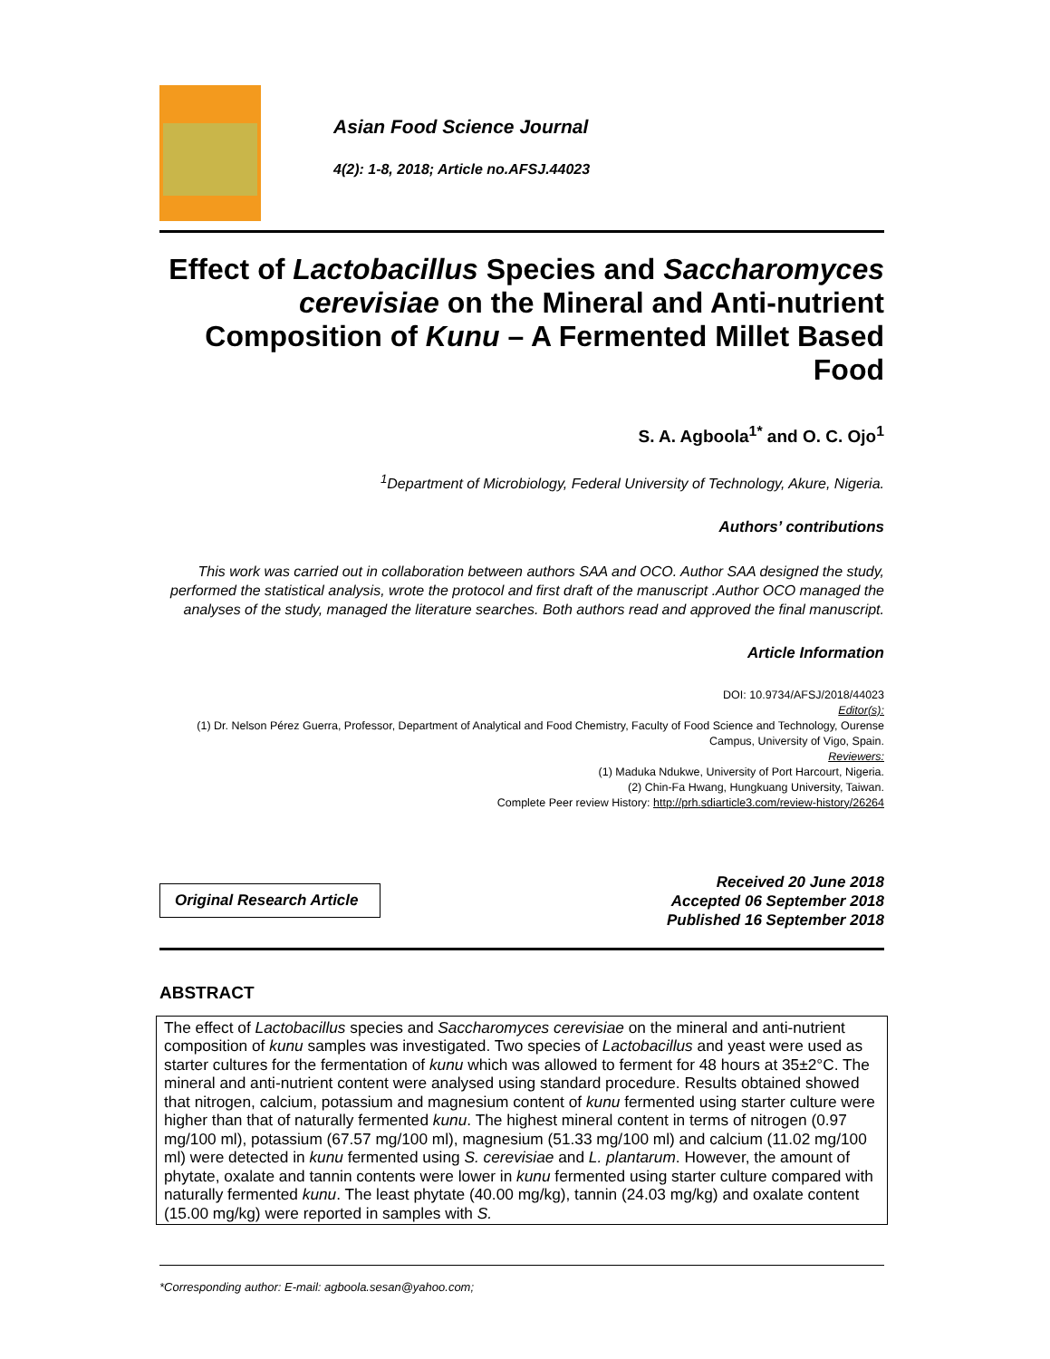Asian Food Science Journal
4(2): 1-8, 2018; Article no.AFSJ.44023
Effect of Lactobacillus Species and Saccharomyces cerevisiae on the Mineral and Anti-nutrient Composition of Kunu – A Fermented Millet Based Food
S. A. Agboola<sup>1*</sup> and O. C. Ojo<sup>1</sup>
<sup>1</sup> Department of Microbiology, Federal University of Technology, Akure, Nigeria.
Authors’ contributions
This work was carried out in collaboration between authors SAA and OCO. Author SAA designed the study, performed the statistical analysis, wrote the protocol and first draft of the manuscript .Author OCO managed the analyses of the study, managed the literature searches. Both authors read and approved the final manuscript.
Article Information
DOI: 10.9734/AFSJ/2018/44023
Editor(s):
(1) Dr. Nelson Pérez Guerra, Professor, Department of Analytical and Food Chemistry, Faculty of Food Science and Technology, Ourense Campus, University of Vigo, Spain.
Reviewers:
(1) Maduka Ndukwe, University of Port Harcourt, Nigeria.
(2) Chin-Fa Hwang, Hungkuang University, Taiwan.
Complete Peer review History: http://prh.sdiarticle3.com/review-history/26264
Original Research Article
Received 20 June 2018
Accepted 06 September 2018
Published 16 September 2018
ABSTRACT
The effect of Lactobacillus species and Saccharomyces cerevisiae on the mineral and anti-nutrient composition of kunu samples was investigated. Two species of Lactobacillus and yeast were used as starter cultures for the fermentation of kunu which was allowed to ferment for 48 hours at 35±2°C. The mineral and anti-nutrient content were analysed using standard procedure. Results obtained showed that nitrogen, calcium, potassium and magnesium content of kunu fermented using starter culture were higher than that of naturally fermented kunu. The highest mineral content in terms of nitrogen (0.97 mg/100 ml), potassium (67.57 mg/100 ml), magnesium (51.33 mg/100 ml) and calcium (11.02 mg/100 ml) were detected in kunu fermented using S. cerevisiae and L. plantarum. However, the amount of phytate, oxalate and tannin contents were lower in kunu fermented using starter culture compared with naturally fermented kunu. The least phytate (40.00 mg/kg), tannin (24.03 mg/kg) and oxalate content (15.00 mg/kg) were reported in samples with S.
*Corresponding author: E-mail: agboola.sesan@yahoo.com;